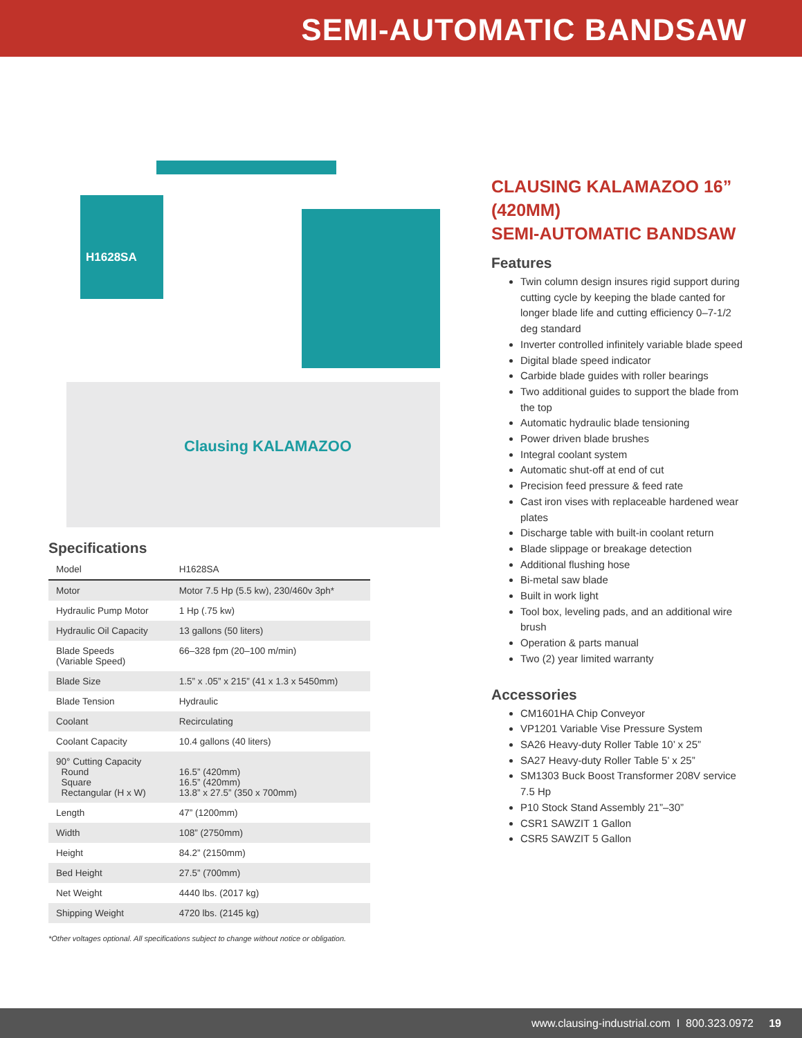SEMI-AUTOMATIC BANDSAW
H1628SA
Clausing KALAMAZOO
Specifications
| Model | H1628SA |
| Motor | Motor 7.5 Hp (5.5 kw), 230/460v 3ph* |
| Hydraulic Pump Motor | 1 Hp (.75 kw) |
| Hydraulic Oil Capacity | 13 gallons (50 liters) |
| Blade Speeds (Variable Speed) | 66–328 fpm (20–100 m/min) |
| Blade Size | 1.5” x .05” x 215” (41 x 1.3 x 5450mm) |
| Blade Tension | Hydraulic |
| Coolant | Recirculating |
| Coolant Capacity | 10.4 gallons (40 liters) |
| 90° Cutting Capacity Round Square Rectangular (H x W) | 16.5” (420mm) 16.5” (420mm) 13.8” x 27.5” (350 x 700mm) |
| Length | 47” (1200mm) |
| Width | 108” (2750mm) |
| Height | 84.2” (2150mm) |
| Bed Height | 27.5” (700mm) |
| Net Weight | 4440 lbs. (2017 kg) |
| Shipping Weight | 4720 lbs. (2145 kg) |
*Other voltages optional. All specifications subject to change without notice or obligation.
CLAUSING KALAMAZOO 16” (420MM)
SEMI-AUTOMATIC BANDSAW
Features
Twin column design insures rigid support during cutting cycle by keeping the blade canted for longer blade life and cutting efficiency 0–7-1/2 deg standard
Inverter controlled infinitely variable blade speed
Digital blade speed indicator
Carbide blade guides with roller bearings
Two additional guides to support the blade from the top
Automatic hydraulic blade tensioning
Power driven blade brushes
Integral coolant system
Automatic shut-off at end of cut
Precision feed pressure & feed rate
Cast iron vises with replaceable hardened wear plates
Discharge table with built-in coolant return
Blade slippage or breakage detection
Additional flushing hose
Bi-metal saw blade
Built in work light
Tool box, leveling pads, and an additional wire brush
Operation & parts manual
Two (2) year limited warranty
Accessories
CM1601HA Chip Conveyor
VP1201 Variable Vise Pressure System
SA26 Heavy-duty Roller Table 10’ x 25”
SA27 Heavy-duty Roller Table 5’ x 25”
SM1303 Buck Boost Transformer 208V service 7.5 Hp
P10 Stock Stand Assembly 21”–30”
CSR1 SAWZIT 1 Gallon
CSR5 SAWZIT 5 Gallon
www.clausing-industrial.com I 800.323.0972 19